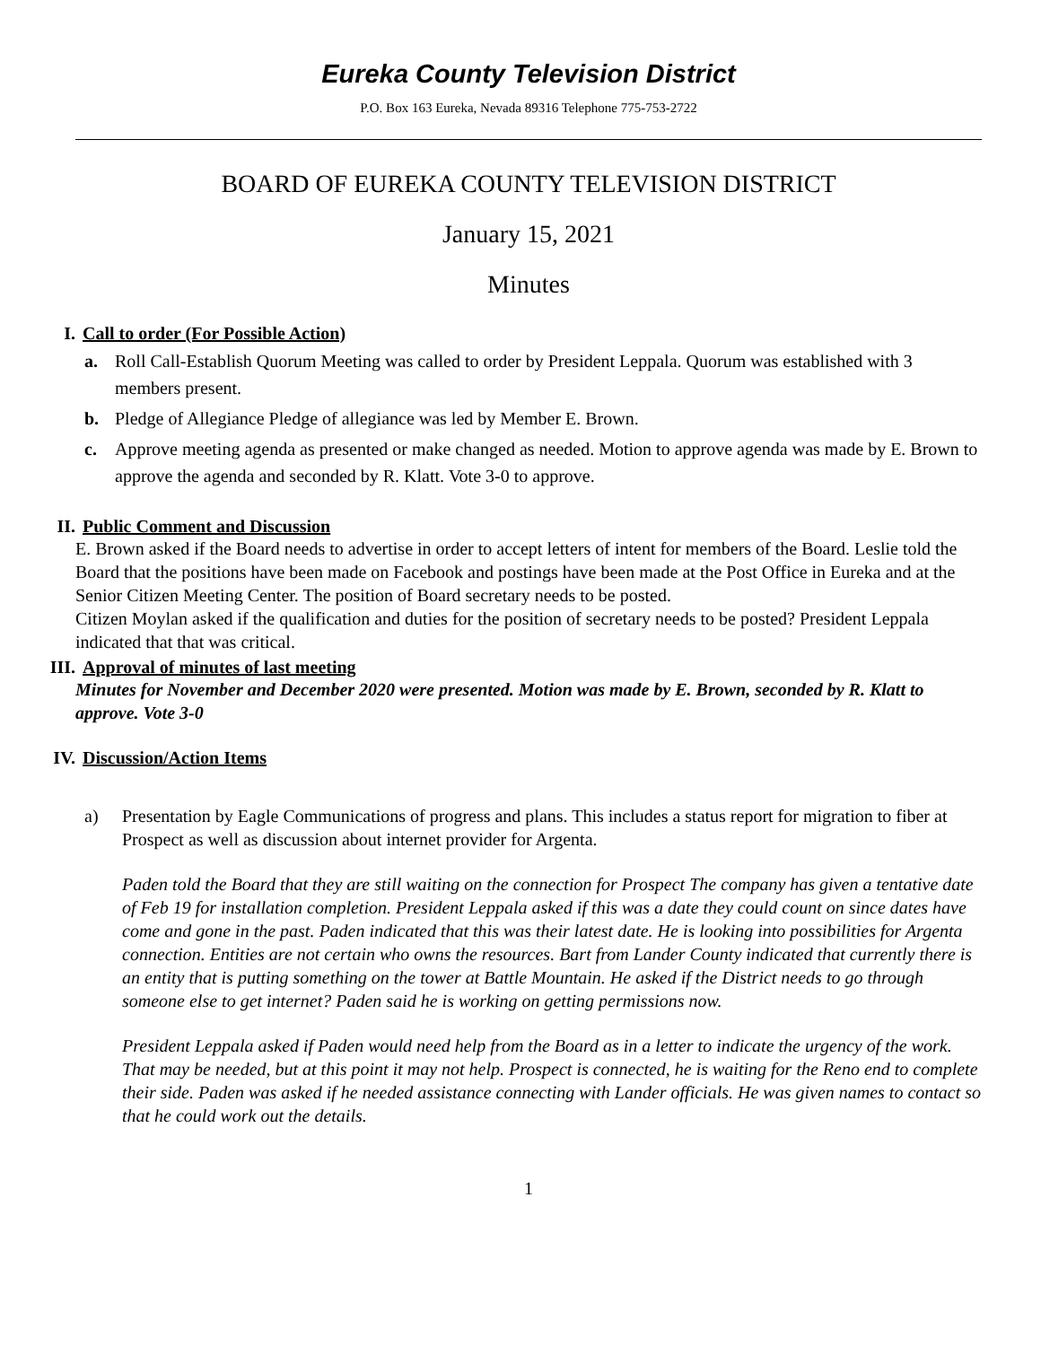Eureka County Television District
P.O. Box 163 Eureka, Nevada 89316 Telephone 775-753-2722
BOARD OF EUREKA COUNTY TELEVISION DISTRICT
January 15, 2021
Minutes
I. Call to order (For Possible Action)
a. Roll Call-Establish Quorum Meeting was called to order by President Leppala. Quorum was established with 3 members present.
b. Pledge of Allegiance Pledge of allegiance was led by Member E. Brown.
c. Approve meeting agenda as presented or make changed as needed. Motion to approve agenda was made by E. Brown to approve the agenda and seconded by R. Klatt. Vote 3-0 to approve.
II. Public Comment and Discussion
E. Brown asked if the Board needs to advertise in order to accept letters of intent for members of the Board. Leslie told the Board that the positions have been made on Facebook and postings have been made at the Post Office in Eureka and at the Senior Citizen Meeting Center. The position of Board secretary needs to be posted.
Citizen Moylan asked if the qualification and duties for the position of secretary needs to be posted? President Leppala indicated that that was critical.
III. Approval of minutes of last meeting
Minutes for November and December 2020 were presented. Motion was made by E. Brown, seconded by R. Klatt to approve. Vote 3-0
IV. Discussion/Action Items
a) Presentation by Eagle Communications of progress and plans. This includes a status report for migration to fiber at Prospect as well as discussion about internet provider for Argenta.
Paden told the Board that they are still waiting on the connection for Prospect The company has given a tentative date of Feb 19 for installation completion. President Leppala asked if this was a date they could count on since dates have come and gone in the past. Paden indicated that this was their latest date. He is looking into possibilities for Argenta connection. Entities are not certain who owns the resources. Bart from Lander County indicated that currently there is an entity that is putting something on the tower at Battle Mountain. He asked if the District needs to go through someone else to get internet? Paden said he is working on getting permissions now.
President Leppala asked if Paden would need help from the Board as in a letter to indicate the urgency of the work. That may be needed, but at this point it may not help. Prospect is connected, he is waiting for the Reno end to complete their side. Paden was asked if he needed assistance connecting with Lander officials. He was given names to contact so that he could work out the details.
1